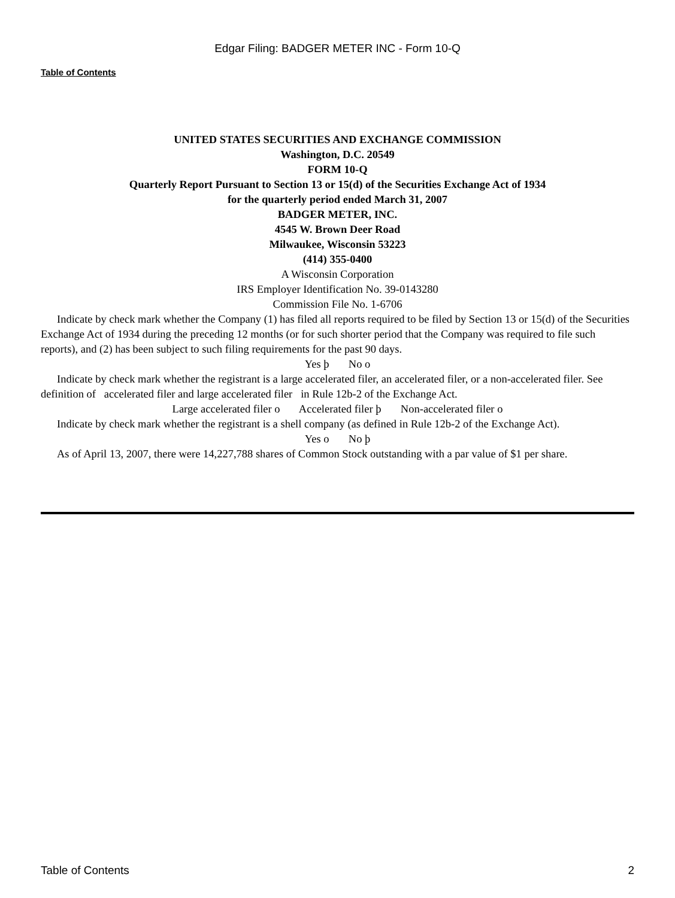Edgar Filing: BADGER METER INC - Form 10-Q
Table of Contents
UNITED STATES SECURITIES AND EXCHANGE COMMISSION
Washington, D.C. 20549
FORM 10-Q
Quarterly Report Pursuant to Section 13 or 15(d) of the Securities Exchange Act of 1934
for the quarterly period ended March 31, 2007
BADGER METER, INC.
4545 W. Brown Deer Road
Milwaukee, Wisconsin 53223
(414) 355-0400
A Wisconsin Corporation
IRS Employer Identification No. 39-0143280
Commission File No. 1-6706
Indicate by check mark whether the Company (1) has filed all reports required to be filed by Section 13 or 15(d) of the Securities Exchange Act of 1934 during the preceding 12 months (or for such shorter period that the Company was required to file such reports), and (2) has been subject to such filing requirements for the past 90 days.
Yes þ No o
Indicate by check mark whether the registrant is a large accelerated filer, an accelerated filer, or a non-accelerated filer. See definition of accelerated filer and large accelerated filer in Rule 12b-2 of the Exchange Act.
Large accelerated filer o Accelerated filer þ Non-accelerated filer o
Indicate by check mark whether the registrant is a shell company (as defined in Rule 12b-2 of the Exchange Act).
Yes o No þ
As of April 13, 2007, there were 14,227,788 shares of Common Stock outstanding with a par value of $1 per share.
Table of Contents 2